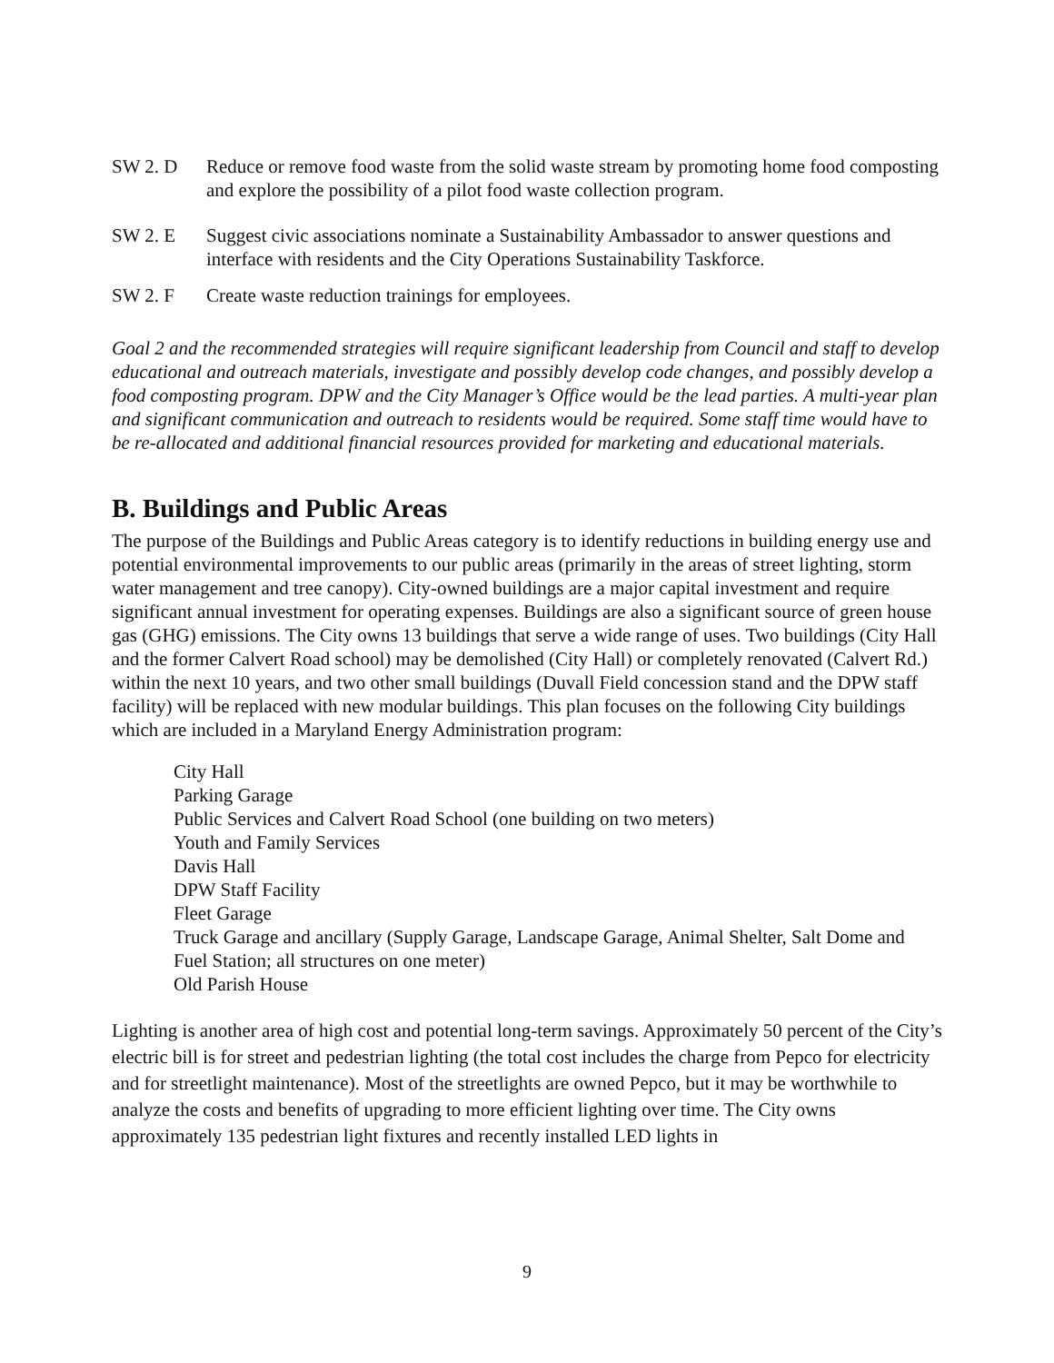SW 2. D Reduce or remove food waste from the solid waste stream by promoting home food composting and explore the possibility of a pilot food waste collection program.
SW 2. E Suggest civic associations nominate a Sustainability Ambassador to answer questions and interface with residents and the City Operations Sustainability Taskforce.
SW 2. F Create waste reduction trainings for employees.
Goal 2 and the recommended strategies will require significant leadership from Council and staff to develop educational and outreach materials, investigate and possibly develop code changes, and possibly develop a food composting program. DPW and the City Manager’s Office would be the lead parties. A multi-year plan and significant communication and outreach to residents would be required. Some staff time would have to be re-allocated and additional financial resources provided for marketing and educational materials.
B. Buildings and Public Areas
The purpose of the Buildings and Public Areas category is to identify reductions in building energy use and potential environmental improvements to our public areas (primarily in the areas of street lighting, storm water management and tree canopy). City-owned buildings are a major capital investment and require significant annual investment for operating expenses. Buildings are also a significant source of green house gas (GHG) emissions. The City owns 13 buildings that serve a wide range of uses. Two buildings (City Hall and the former Calvert Road school) may be demolished (City Hall) or completely renovated (Calvert Rd.) within the next 10 years, and two other small buildings (Duvall Field concession stand and the DPW staff facility) will be replaced with new modular buildings. This plan focuses on the following City buildings which are included in a Maryland Energy Administration program:
City Hall
Parking Garage
Public Services and Calvert Road School (one building on two meters)
Youth and Family Services
Davis Hall
DPW Staff Facility
Fleet Garage
Truck Garage and ancillary (Supply Garage, Landscape Garage, Animal Shelter, Salt Dome and Fuel Station; all structures on one meter)
Old Parish House
Lighting is another area of high cost and potential long-term savings. Approximately 50 percent of the City’s electric bill is for street and pedestrian lighting (the total cost includes the charge from Pepco for electricity and for streetlight maintenance). Most of the streetlights are owned Pepco, but it may be worthwhile to analyze the costs and benefits of upgrading to more efficient lighting over time. The City owns approximately 135 pedestrian light fixtures and recently installed LED lights in
9